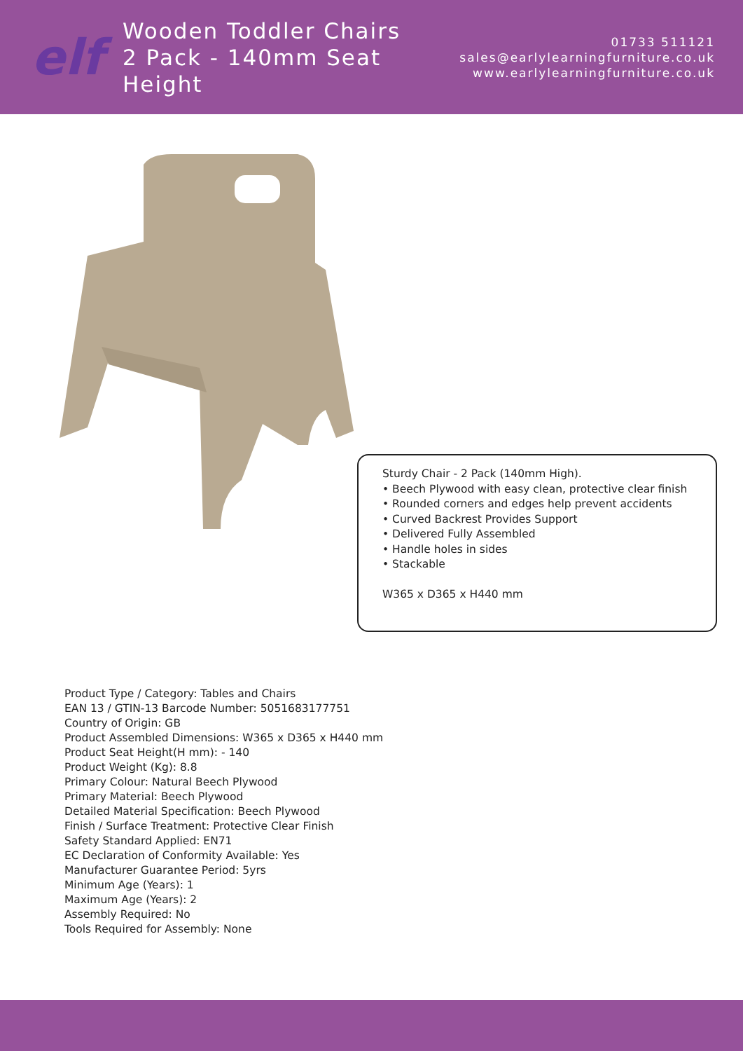elf
Wooden Toddler Chairs
2 Pack - 140mm Seat Height
01733 511121
sales@earlylearningfurniture.co.uk
www.earlylearningfurniture.co.uk
Sturdy Chair - 2 Pack (140mm High).
• Beech Plywood with easy clean, protective clear finish
• Rounded corners and edges help prevent accidents
• Curved Backrest Provides Support
• Delivered Fully Assembled
• Handle holes in sides
• Stackable
W365 x D365 x H440 mm
Product Type / Category: Tables and Chairs
EAN 13 / GTIN-13 Barcode Number: 5051683177751
Country of Origin: GB
Product Assembled Dimensions: W365 x D365 x H440 mm
Product Seat Height(H mm): - 140
Product Weight (Kg): 8.8
Primary Colour: Natural Beech Plywood
Primary Material: Beech Plywood
Detailed Material Specification: Beech Plywood
Finish / Surface Treatment: Protective Clear Finish
Safety Standard Applied: EN71
EC Declaration of Conformity Available: Yes
Manufacturer Guarantee Period: 5yrs
Minimum Age (Years): 1
Maximum Age (Years): 2
Assembly Required: No
Tools Required for Assembly: None